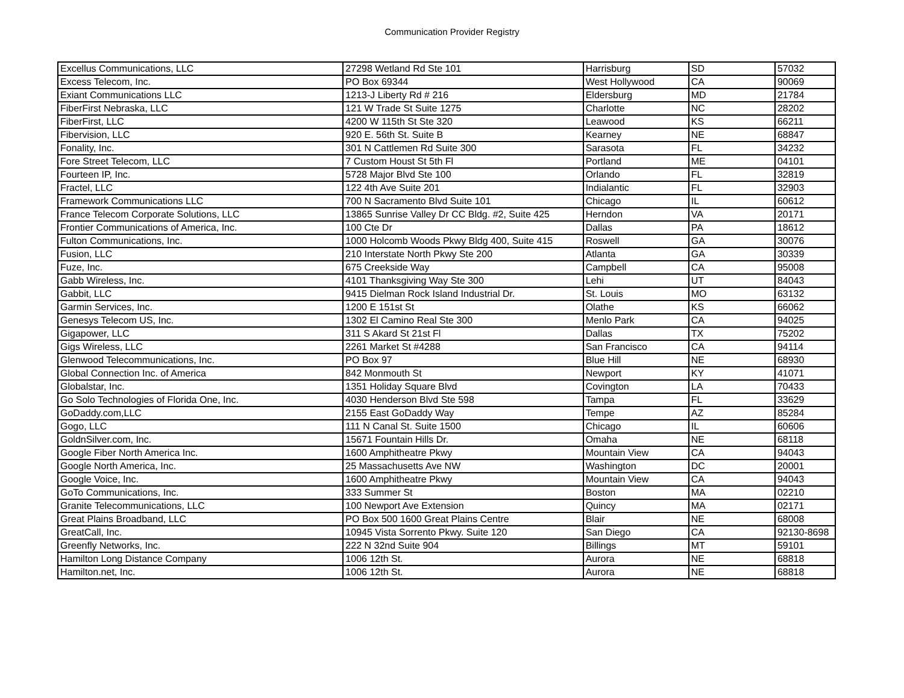Communication Provider Registry
| Excellus Communications, LLC | 27298 Wetland Rd Ste 101 | Harrisburg | SD | 57032 |
| Excess Telecom, Inc. | PO Box 69344 | West Hollywood | CA | 90069 |
| Exiant Communications LLC | 1213-J Liberty Rd # 216 | Eldersburg | MD | 21784 |
| FiberFirst Nebraska, LLC | 121 W Trade St Suite 1275 | Charlotte | NC | 28202 |
| FiberFirst, LLC | 4200 W 115th St Ste 320 | Leawood | KS | 66211 |
| Fibervision, LLC | 920 E. 56th St. Suite B | Kearney | NE | 68847 |
| Fonality, Inc. | 301 N Cattlemen Rd Suite 300 | Sarasota | FL | 34232 |
| Fore Street Telecom, LLC | 7 Custom Houst St 5th Fl | Portland | ME | 04101 |
| Fourteen IP, Inc. | 5728 Major Blvd Ste 100 | Orlando | FL | 32819 |
| Fractel, LLC | 122 4th Ave Suite 201 | Indialantic | FL | 32903 |
| Framework Communications LLC | 700 N Sacramento Blvd Suite 101 | Chicago | IL | 60612 |
| France Telecom Corporate Solutions, LLC | 13865 Sunrise Valley Dr CC Bldg. #2, Suite 425 | Herndon | VA | 20171 |
| Frontier Communications of America, Inc. | 100 Cte Dr | Dallas | PA | 18612 |
| Fulton Communications, Inc. | 1000 Holcomb Woods Pkwy Bldg 400, Suite 415 | Roswell | GA | 30076 |
| Fusion, LLC | 210 Interstate North Pkwy Ste 200 | Atlanta | GA | 30339 |
| Fuze, Inc. | 675 Creekside Way | Campbell | CA | 95008 |
| Gabb Wireless, Inc. | 4101 Thanksgiving Way Ste 300 | Lehi | UT | 84043 |
| Gabbit, LLC | 9415 Dielman Rock Island Industrial Dr. | St. Louis | MO | 63132 |
| Garmin Services, Inc. | 1200 E 151st St | Olathe | KS | 66062 |
| Genesys Telecom US, Inc. | 1302 El Camino Real Ste 300 | Menlo Park | CA | 94025 |
| Gigapower, LLC | 311 S Akard St 21st Fl | Dallas | TX | 75202 |
| Gigs Wireless, LLC | 2261 Market St #4288 | San Francisco | CA | 94114 |
| Glenwood Telecommunications, Inc. | PO Box 97 | Blue Hill | NE | 68930 |
| Global Connection Inc. of America | 842 Monmouth St | Newport | KY | 41071 |
| Globalstar, Inc. | 1351 Holiday Square Blvd | Covington | LA | 70433 |
| Go Solo Technologies of Florida One, Inc. | 4030 Henderson Blvd Ste 598 | Tampa | FL | 33629 |
| GoDaddy.com,LLC | 2155 East GoDaddy Way | Tempe | AZ | 85284 |
| Gogo, LLC | 111 N Canal St. Suite 1500 | Chicago | IL | 60606 |
| GoldnSilver.com, Inc. | 15671 Fountain Hills Dr. | Omaha | NE | 68118 |
| Google Fiber North America Inc. | 1600 Amphitheatre Pkwy | Mountain View | CA | 94043 |
| Google North America, Inc. | 25 Massachusetts Ave NW | Washington | DC | 20001 |
| Google Voice, Inc. | 1600 Amphitheatre Pkwy | Mountain View | CA | 94043 |
| GoTo Communications, Inc. | 333 Summer St | Boston | MA | 02210 |
| Granite Telecommunications, LLC | 100 Newport Ave Extension | Quincy | MA | 02171 |
| Great Plains Broadband, LLC | PO Box 500 1600 Great Plains Centre | Blair | NE | 68008 |
| GreatCall, Inc. | 10945 Vista Sorrento Pkwy. Suite 120 | San Diego | CA | 92130-8698 |
| Greenfly Networks, Inc. | 222 N 32nd Suite 904 | Billings | MT | 59101 |
| Hamilton Long Distance Company | 1006 12th St. | Aurora | NE | 68818 |
| Hamilton.net, Inc. | 1006 12th St. | Aurora | NE | 68818 |